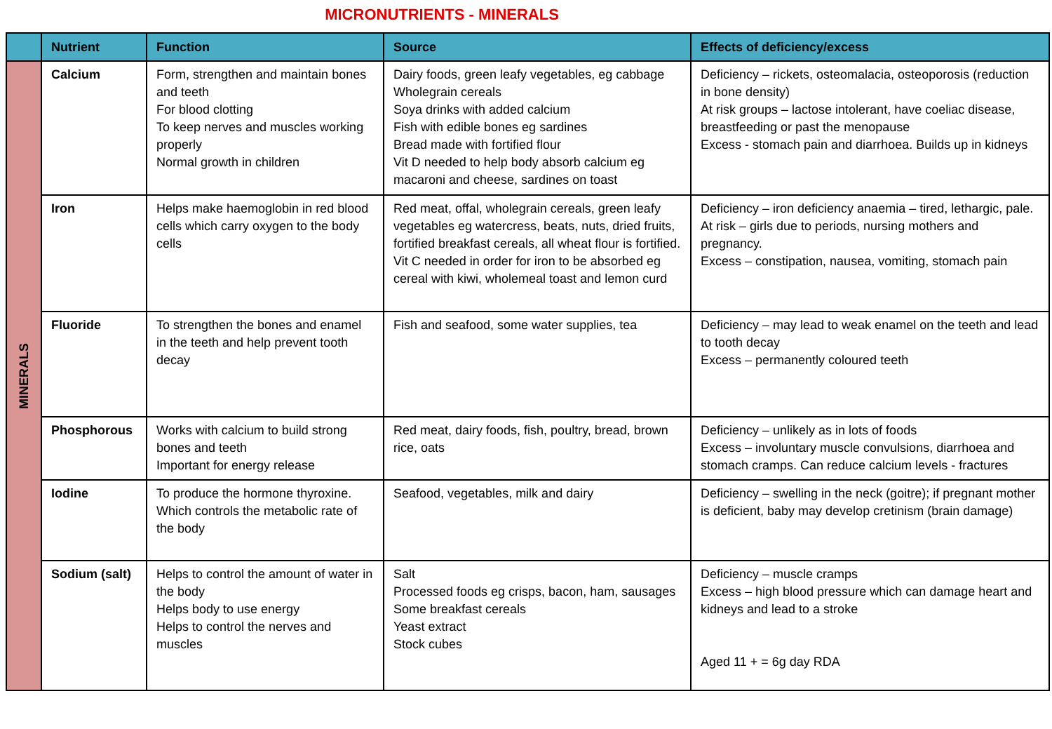MICRONUTRIENTS - MINERALS
| | Nutrient | Function | Source | Effects of deficiency/excess |
| --- | --- | --- | --- | --- |
| MINERALS | Calcium | Form, strengthen and maintain bones and teeth For blood clotting To keep nerves and muscles working properly Normal growth in children | Dairy foods, green leafy vegetables, eg cabbage Wholegrain cereals Soya drinks with added calcium Fish with edible bones eg sardines Bread made with fortified flour Vit D needed to help body absorb calcium eg macaroni and cheese, sardines on toast | Deficiency – rickets, osteomalacia, osteoporosis (reduction in bone density) At risk groups – lactose intolerant, have coeliac disease, breastfeeding or past the menopause Excess - stomach pain and diarrhoea. Builds up in kidneys |
| | Iron | Helps make haemoglobin in red blood cells which carry oxygen to the body cells | Red meat, offal, wholegrain cereals, green leafy vegetables eg watercress, beats, nuts, dried fruits, fortified breakfast cereals, all wheat flour is fortified. Vit C needed in order for iron to be absorbed eg cereal with kiwi, wholemeal toast and lemon curd | Deficiency – iron deficiency anaemia – tired, lethargic, pale. At risk – girls due to periods, nursing mothers and pregnancy. Excess – constipation, nausea, vomiting, stomach pain |
| | Fluoride | To strengthen the bones and enamel in the teeth and help prevent tooth decay | Fish and seafood, some water supplies, tea | Deficiency – may lead to weak enamel on the teeth and lead to tooth decay Excess – permanently coloured teeth |
| | Phosphorous | Works with calcium to build strong bones and teeth Important for energy release | Red meat, dairy foods, fish, poultry, bread, brown rice, oats | Deficiency – unlikely as in lots of foods Excess – involuntary muscle convulsions, diarrhoea and stomach cramps. Can reduce calcium levels - fractures |
| | Iodine | To produce the hormone thyroxine. Which controls the metabolic rate of the body | Seafood, vegetables, milk and dairy | Deficiency – swelling in the neck (goitre); if pregnant mother is deficient, baby may develop cretinism (brain damage) |
| | Sodium (salt) | Helps to control the amount of water in the body Helps body to use energy Helps to control the nerves and muscles | Salt Processed foods eg crisps, bacon, ham, sausages Some breakfast cereals Yeast extract Stock cubes | Deficiency – muscle cramps Excess – high blood pressure which can damage heart and kidneys and lead to a stroke Aged 11 + = 6g day RDA |